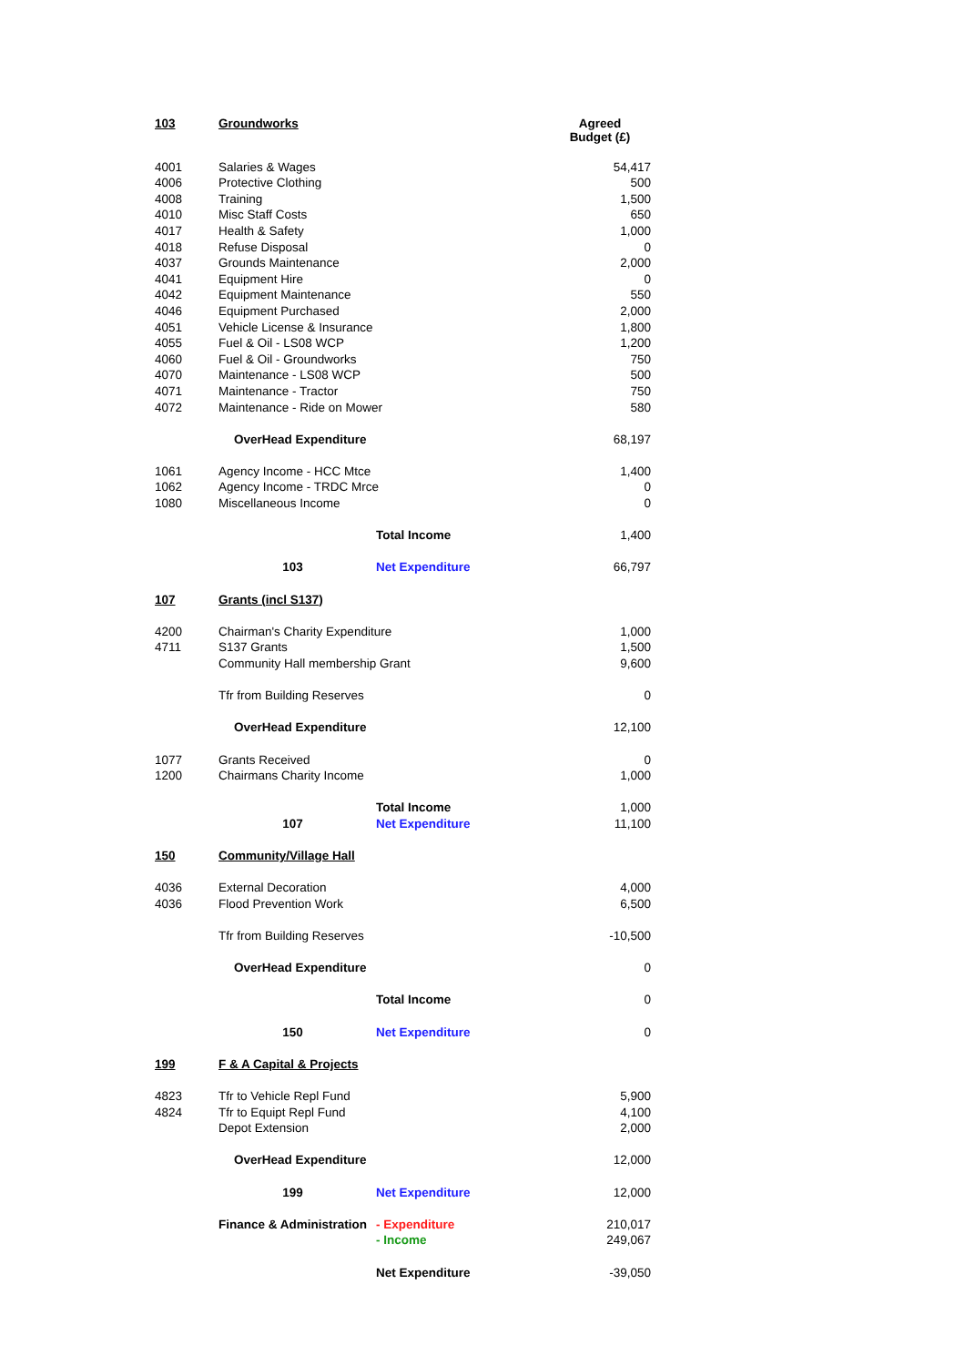| 103 | Groundworks | | Agreed Budget (£) |
| --- | --- | --- | --- |
| 4001 | Salaries & Wages | | 54,417 |
| 4006 | Protective Clothing | | 500 |
| 4008 | Training | | 1,500 |
| 4010 | Misc Staff Costs | | 650 |
| 4017 | Health & Safety | | 1,000 |
| 4018 | Refuse Disposal | | 0 |
| 4037 | Grounds Maintenance | | 2,000 |
| 4041 | Equipment Hire | | 0 |
| 4042 | Equipment Maintenance | | 550 |
| 4046 | Equipment Purchased | | 2,000 |
| 4051 | Vehicle License & Insurance | | 1,800 |
| 4055 | Fuel & Oil - LS08 WCP | | 1,200 |
| 4060 | Fuel & Oil - Groundworks | | 750 |
| 4070 | Maintenance - LS08 WCP | | 500 |
| 4071 | Maintenance - Tractor | | 750 |
| 4072 | Maintenance - Ride on Mower | | 580 |
| | OverHead Expenditure | | 68,197 |
| 1061 | Agency Income - HCC Mtce | | 1,400 |
| 1062 | Agency Income - TRDC Mrce | | 0 |
| 1080 | Miscellaneous Income | | 0 |
| | | Total Income | 1,400 |
| | 103 | Net Expenditure | 66,797 |
| 107 | Grants (incl S137) | | |
| 4200 | Chairman's Charity Expenditure | | 1,000 |
| 4711 | S137 Grants | | 1,500 |
| | Community Hall membership Grant | | 9,600 |
| | Tfr from Building Reserves | | 0 |
| | OverHead Expenditure | | 12,100 |
| 1077 | Grants Received | | 0 |
| 1200 | Chairmans Charity Income | | 1,000 |
| | | Total Income | 1,000 |
| | 107 | Net Expenditure | 11,100 |
| 150 | Community/Village Hall | | |
| 4036 | External Decoration | | 4,000 |
| 4036 | Flood Prevention Work | | 6,500 |
| | Tfr from Building Reserves | | -10,500 |
| | OverHead Expenditure | | 0 |
| | | Total Income | 0 |
| | 150 | Net Expenditure | 0 |
| 199 | F & A Capital & Projects | | |
| 4823 | Tfr to Vehicle Repl Fund | | 5,900 |
| 4824 | Tfr to Equipt Repl Fund | | 4,100 |
| | Depot Extension | | 2,000 |
| | OverHead Expenditure | | 12,000 |
| | 199 | Net Expenditure | 12,000 |
| | Finance & Administration | - Expenditure | 210,017 |
| | | - Income | 249,067 |
| | | Net Expenditure | -39,050 |